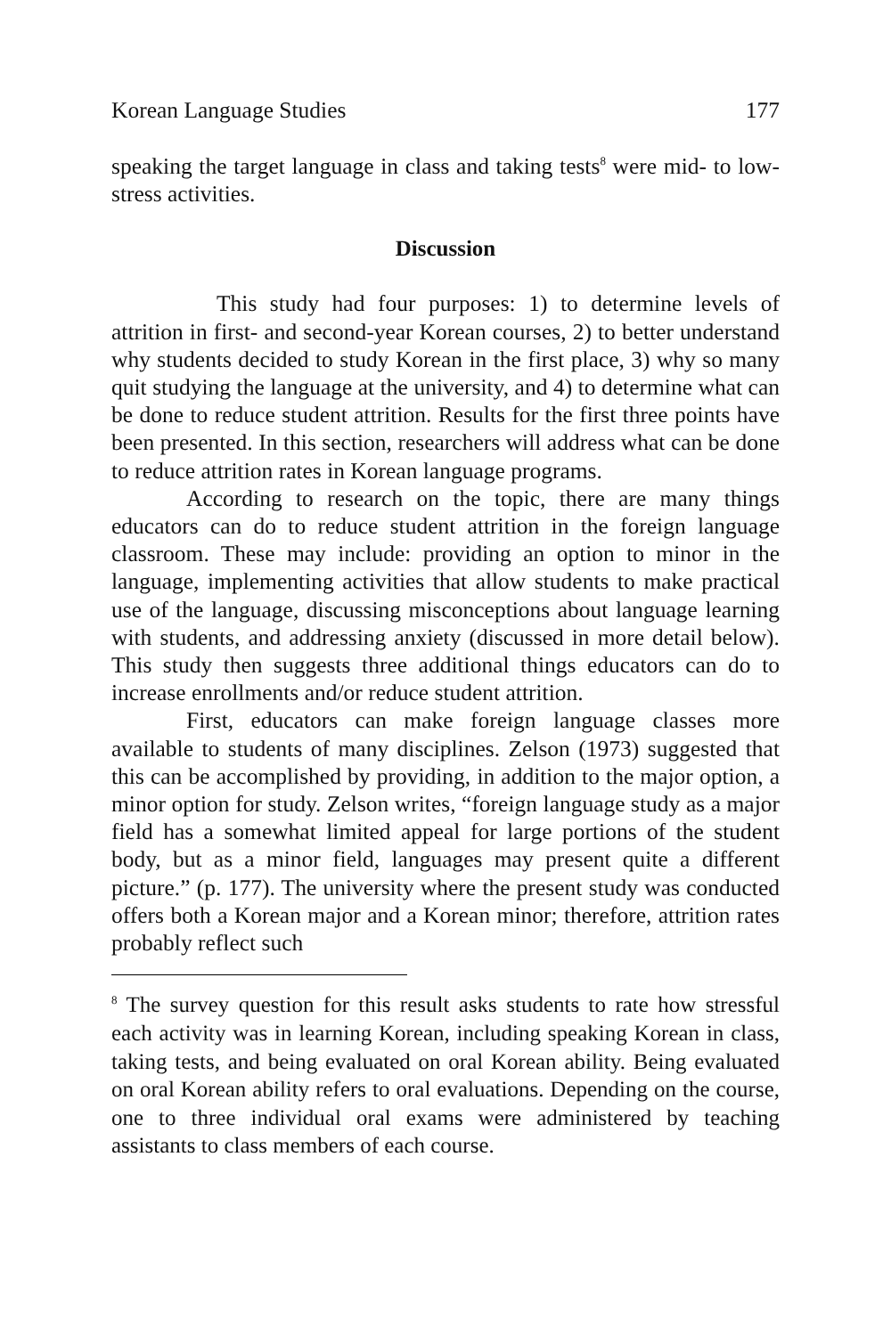Korean Language Studies 177
speaking the target language in class and taking tests<sup>8</sup> were mid- to low-stress activities.
Discussion
This study had four purposes: 1) to determine levels of attrition in first- and second-year Korean courses, 2) to better understand why students decided to study Korean in the first place, 3) why so many quit studying the language at the university, and 4) to determine what can be done to reduce student attrition. Results for the first three points have been presented. In this section, researchers will address what can be done to reduce attrition rates in Korean language programs.
According to research on the topic, there are many things educators can do to reduce student attrition in the foreign language classroom. These may include: providing an option to minor in the language, implementing activities that allow students to make practical use of the language, discussing misconceptions about language learning with students, and addressing anxiety (discussed in more detail below). This study then suggests three additional things educators can do to increase enrollments and/or reduce student attrition.
First, educators can make foreign language classes more available to students of many disciplines. Zelson (1973) suggested that this can be accomplished by providing, in addition to the major option, a minor option for study. Zelson writes, “foreign language study as a major field has a somewhat limited appeal for large portions of the student body, but as a minor field, languages may present quite a different picture.” (p. 177). The university where the present study was conducted offers both a Korean major and a Korean minor; therefore, attrition rates probably reflect such
<sup>8</sup> The survey question for this result asks students to rate how stressful each activity was in learning Korean, including speaking Korean in class, taking tests, and being evaluated on oral Korean ability. Being evaluated on oral Korean ability refers to oral evaluations. Depending on the course, one to three individual oral exams were administered by teaching assistants to class members of each course.